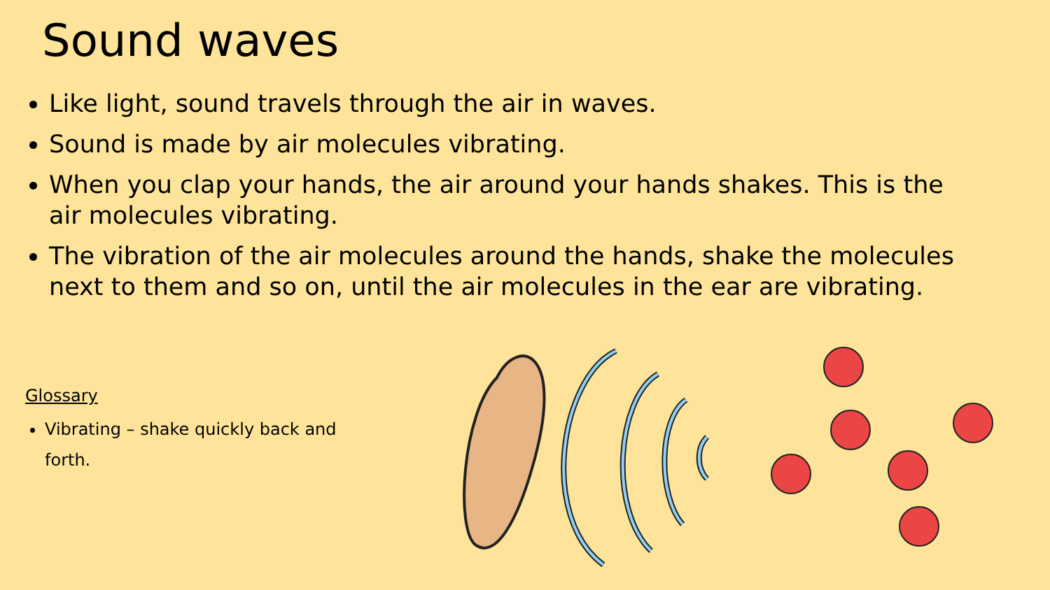Sound waves
Like light, sound travels through the air in waves.
Sound is made by air molecules vibrating.
When you clap your hands, the air around your hands shakes. This is the air molecules vibrating.
The vibration of the air molecules around the hands, shake the molecules next to them and so on, until the air molecules in the ear are vibrating.
Glossary
Vibrating – shake quickly back and forth.